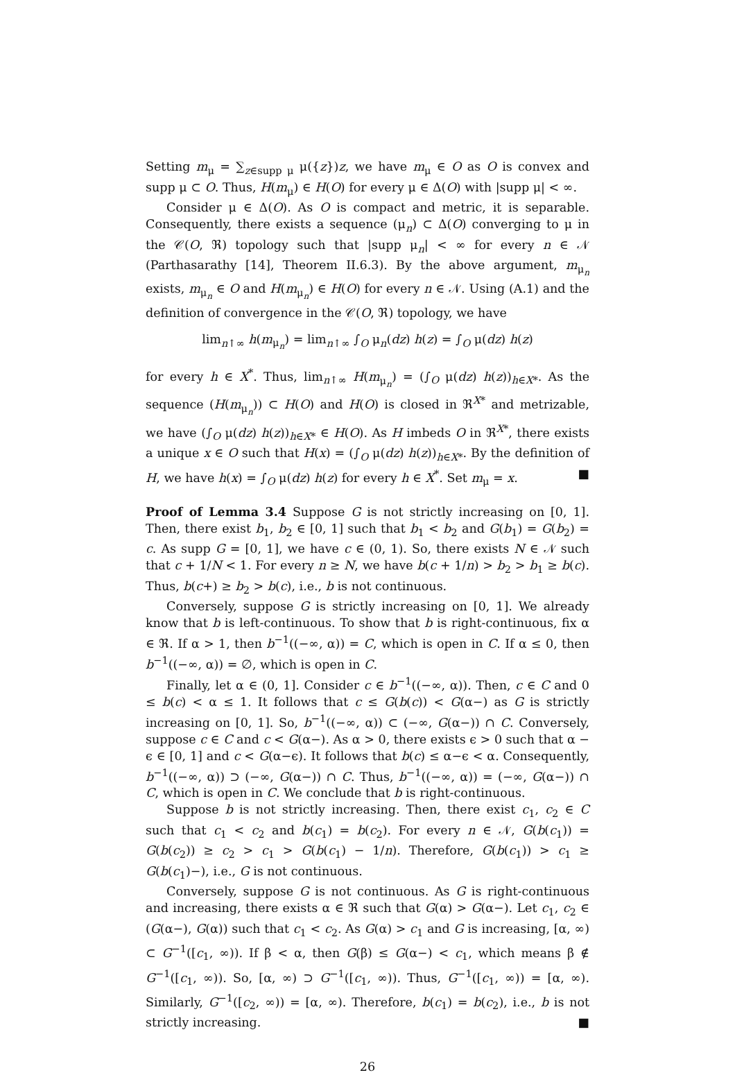Setting m<sub>μ</sub> = ∑<sub>z∈supp μ</sub> μ({z})z, we have m<sub>μ</sub> ∈ O as O is convex and supp μ ⊂ O. Thus, H(m<sub>μ</sub>) ∈ H(O) for every μ ∈ Δ(O) with |supp μ| < ∞.
Consider μ ∈ Δ(O). As O is compact and metric, it is separable. Consequently, there exists a sequence (μ<sub>n</sub>) ⊂ Δ(O) converging to μ in the 𝒞(O, ℜ) topology such that |supp μ<sub>n</sub>| < ∞ for every n ∈ 𝒩 (Parthasarathy [14], Theorem II.6.3). By the above argument, m<sub>μ<sub>n</sub></sub> exists, m<sub>μ<sub>n</sub></sub> ∈ O and H(m<sub>μ<sub>n</sub></sub>) ∈ H(O) for every n ∈ 𝒩. Using (A.1) and the definition of convergence in the 𝒞(O, ℜ) topology, we have
lim<sub>n↑∞</sub> h(m<sub>μ<sub>n</sub></sub>) = lim<sub>n↑∞</sub> ∫<sub>O</sub> μ<sub>n</sub>(dz) h(z) = ∫<sub>O</sub> μ(dz) h(z)
for every h ∈ X<sup>*</sup>. Thus, lim<sub>n↑∞</sub> H(m<sub>μ<sub>n</sub></sub>) = (∫<sub>O</sub> μ(dz) h(z))<sub>h∈X*</sub>. As the sequence (H(m<sub>μ<sub>n</sub></sub>)) ⊂ H(O) and H(O) is closed in ℜ<sup>X*</sup> and metrizable, we have (∫<sub>O</sub> μ(dz) h(z))<sub>h∈X*</sub> ∈ H(O). As H imbeds O in ℜ<sup>X*</sup>, there exists a unique x ∈ O such that H(x) = (∫<sub>O</sub> μ(dz) h(z))<sub>h∈X*</sub>. By the definition of H, we have h(x) = ∫<sub>O</sub> μ(dz) h(z) for every h ∈ X<sup>*</sup>. Set m<sub>μ</sub> = x. ■
Proof of Lemma 3.4 Suppose G is not strictly increasing on [0, 1]. Then, there exist b<sub>1</sub>, b<sub>2</sub> ∈ [0, 1] such that b<sub>1</sub> < b<sub>2</sub> and G(b<sub>1</sub>) = G(b<sub>2</sub>) = c. As supp G = [0, 1], we have c ∈ (0, 1). So, there exists N ∈ 𝒩 such that c + 1/N < 1. For every n ≥ N, we have b(c + 1/n) > b<sub>2</sub> > b<sub>1</sub> ≥ b(c). Thus, b(c+) ≥ b<sub>2</sub> > b(c), i.e., b is not continuous.
Conversely, suppose G is strictly increasing on [0, 1]. We already know that b is left-continuous. To show that b is right-continuous, fix α ∈ ℜ. If α > 1, then b<sup>−1</sup>((−∞, α)) = C, which is open in C. If α ≤ 0, then b<sup>−1</sup>((−∞, α)) = ∅, which is open in C.
Finally, let α ∈ (0, 1]. Consider c ∈ b<sup>−1</sup>((−∞, α)). Then, c ∈ C and 0 ≤ b(c) < α ≤ 1. It follows that c ≤ G(b(c)) < G(α−) as G is strictly increasing on [0, 1]. So, b<sup>−1</sup>((−∞, α)) ⊂ (−∞, G(α−)) ∩ C. Conversely, suppose c ∈ C and c < G(α−). As α > 0, there exists ϵ > 0 such that α − ϵ ∈ [0, 1] and c < G(α−ϵ). It follows that b(c) ≤ α−ϵ < α. Consequently, b<sup>−1</sup>((−∞, α)) ⊃ (−∞, G(α−)) ∩ C. Thus, b<sup>−1</sup>((−∞, α)) = (−∞, G(α−)) ∩ C, which is open in C. We conclude that b is right-continuous.
Suppose b is not strictly increasing. Then, there exist c<sub>1</sub>, c<sub>2</sub> ∈ C such that c<sub>1</sub> < c<sub>2</sub> and b(c<sub>1</sub>) = b(c<sub>2</sub>). For every n ∈ 𝒩, G(b(c<sub>1</sub>)) = G(b(c<sub>2</sub>)) ≥ c<sub>2</sub> > c<sub>1</sub> > G(b(c<sub>1</sub>) − 1/n). Therefore, G(b(c<sub>1</sub>)) > c<sub>1</sub> ≥ G(b(c<sub>1</sub>)−), i.e., G is not continuous.
Conversely, suppose G is not continuous. As G is right-continuous and increasing, there exists α ∈ ℜ such that G(α) > G(α−). Let c<sub>1</sub>, c<sub>2</sub> ∈ (G(α−), G(α)) such that c<sub>1</sub> < c<sub>2</sub>. As G(α) > c<sub>1</sub> and G is increasing, [α, ∞) ⊂ G<sup>−1</sup>([c<sub>1</sub>, ∞)). If β < α, then G(β) ≤ G(α−) < c<sub>1</sub>, which means β ∉ G<sup>−1</sup>([c<sub>1</sub>, ∞)). So, [α, ∞) ⊃ G<sup>−1</sup>([c<sub>1</sub>, ∞)). Thus, G<sup>−1</sup>([c<sub>1</sub>, ∞)) = [α, ∞). Similarly, G<sup>−1</sup>([c<sub>2</sub>, ∞)) = [α, ∞). Therefore, b(c<sub>1</sub>) = b(c<sub>2</sub>), i.e., b is not strictly increasing. ■
26